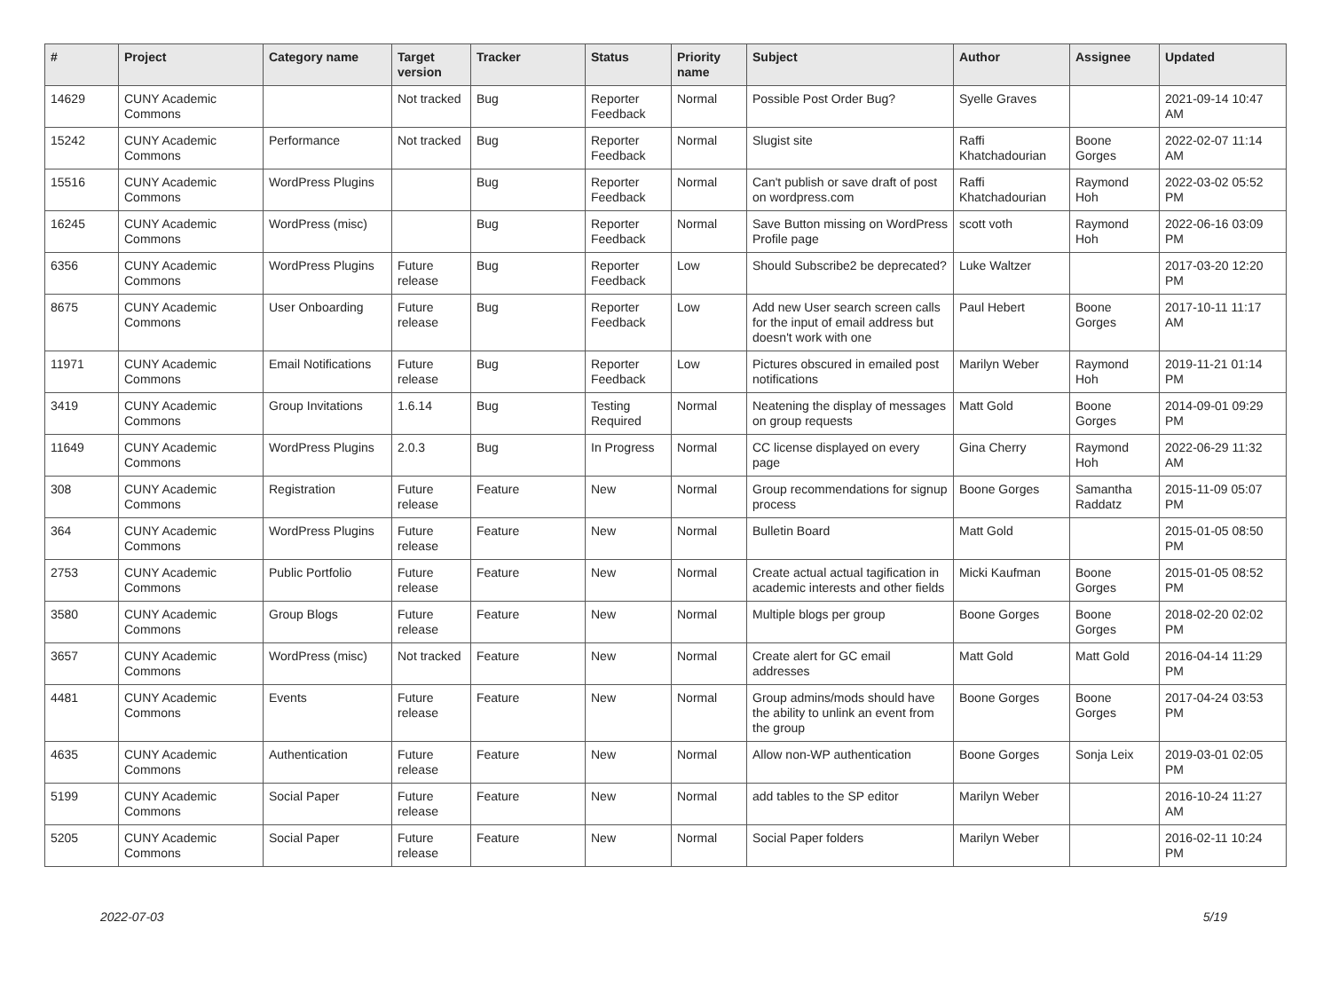| # | Project | Category name | Target version | Tracker | Status | Priority name | Subject | Author | Assignee | Updated |
| --- | --- | --- | --- | --- | --- | --- | --- | --- | --- | --- |
| 14629 | CUNY Academic Commons | | Not tracked | Bug | Reporter Feedback | Normal | Possible Post Order Bug? | Syelle Graves | | 2021-09-14 10:47 AM |
| 15242 | CUNY Academic Commons | Performance | Not tracked | Bug | Reporter Feedback | Normal | Slugist site | Raffi Khatchadourian | Boone Gorges | 2022-02-07 11:14 AM |
| 15516 | CUNY Academic Commons | WordPress Plugins | | Bug | Reporter Feedback | Normal | Can't publish or save draft of post on wordpress.com | Raffi Khatchadourian | Raymond Hoh | 2022-03-02 05:52 PM |
| 16245 | CUNY Academic Commons | WordPress (misc) | | Bug | Reporter Feedback | Normal | Save Button missing on WordPress Profile page | scott voth | Raymond Hoh | 2022-06-16 03:09 PM |
| 6356 | CUNY Academic Commons | WordPress Plugins | Future release | Bug | Reporter Feedback | Low | Should Subscribe2 be deprecated? | Luke Waltzer | | 2017-03-20 12:20 PM |
| 8675 | CUNY Academic Commons | User Onboarding | Future release | Bug | Reporter Feedback | Low | Add new User search screen calls for the input of email address but doesn't work with one | Paul Hebert | Boone Gorges | 2017-10-11 11:17 AM |
| 11971 | CUNY Academic Commons | Email Notifications | Future release | Bug | Reporter Feedback | Low | Pictures obscured in emailed post notifications | Marilyn Weber | Raymond Hoh | 2019-11-21 01:14 PM |
| 3419 | CUNY Academic Commons | Group Invitations | 1.6.14 | Bug | Testing Required | Normal | Neatening the display of messages on group requests | Matt Gold | Boone Gorges | 2014-09-01 09:29 PM |
| 11649 | CUNY Academic Commons | WordPress Plugins | 2.0.3 | Bug | In Progress | Normal | CC license displayed on every page | Gina Cherry | Raymond Hoh | 2022-06-29 11:32 AM |
| 308 | CUNY Academic Commons | Registration | Future release | Feature | New | Normal | Group recommendations for signup process | Boone Gorges | Samantha Raddatz | 2015-11-09 05:07 PM |
| 364 | CUNY Academic Commons | WordPress Plugins | Future release | Feature | New | Normal | Bulletin Board | Matt Gold | | 2015-01-05 08:50 PM |
| 2753 | CUNY Academic Commons | Public Portfolio | Future release | Feature | New | Normal | Create actual actual tagification in academic interests and other fields | Micki Kaufman | Boone Gorges | 2015-01-05 08:52 PM |
| 3580 | CUNY Academic Commons | Group Blogs | Future release | Feature | New | Normal | Multiple blogs per group | Boone Gorges | Boone Gorges | 2018-02-20 02:02 PM |
| 3657 | CUNY Academic Commons | WordPress (misc) | Not tracked | Feature | New | Normal | Create alert for GC email addresses | Matt Gold | Matt Gold | 2016-04-14 11:29 PM |
| 4481 | CUNY Academic Commons | Events | Future release | Feature | New | Normal | Group admins/mods should have the ability to unlink an event from the group | Boone Gorges | Boone Gorges | 2017-04-24 03:53 PM |
| 4635 | CUNY Academic Commons | Authentication | Future release | Feature | New | Normal | Allow non-WP authentication | Boone Gorges | Sonja Leix | 2019-03-01 02:05 PM |
| 5199 | CUNY Academic Commons | Social Paper | Future release | Feature | New | Normal | add tables to the SP editor | Marilyn Weber | | 2016-10-24 11:27 AM |
| 5205 | CUNY Academic Commons | Social Paper | Future release | Feature | New | Normal | Social Paper folders | Marilyn Weber | | 2016-02-11 10:24 PM |
2022-07-03 5/19